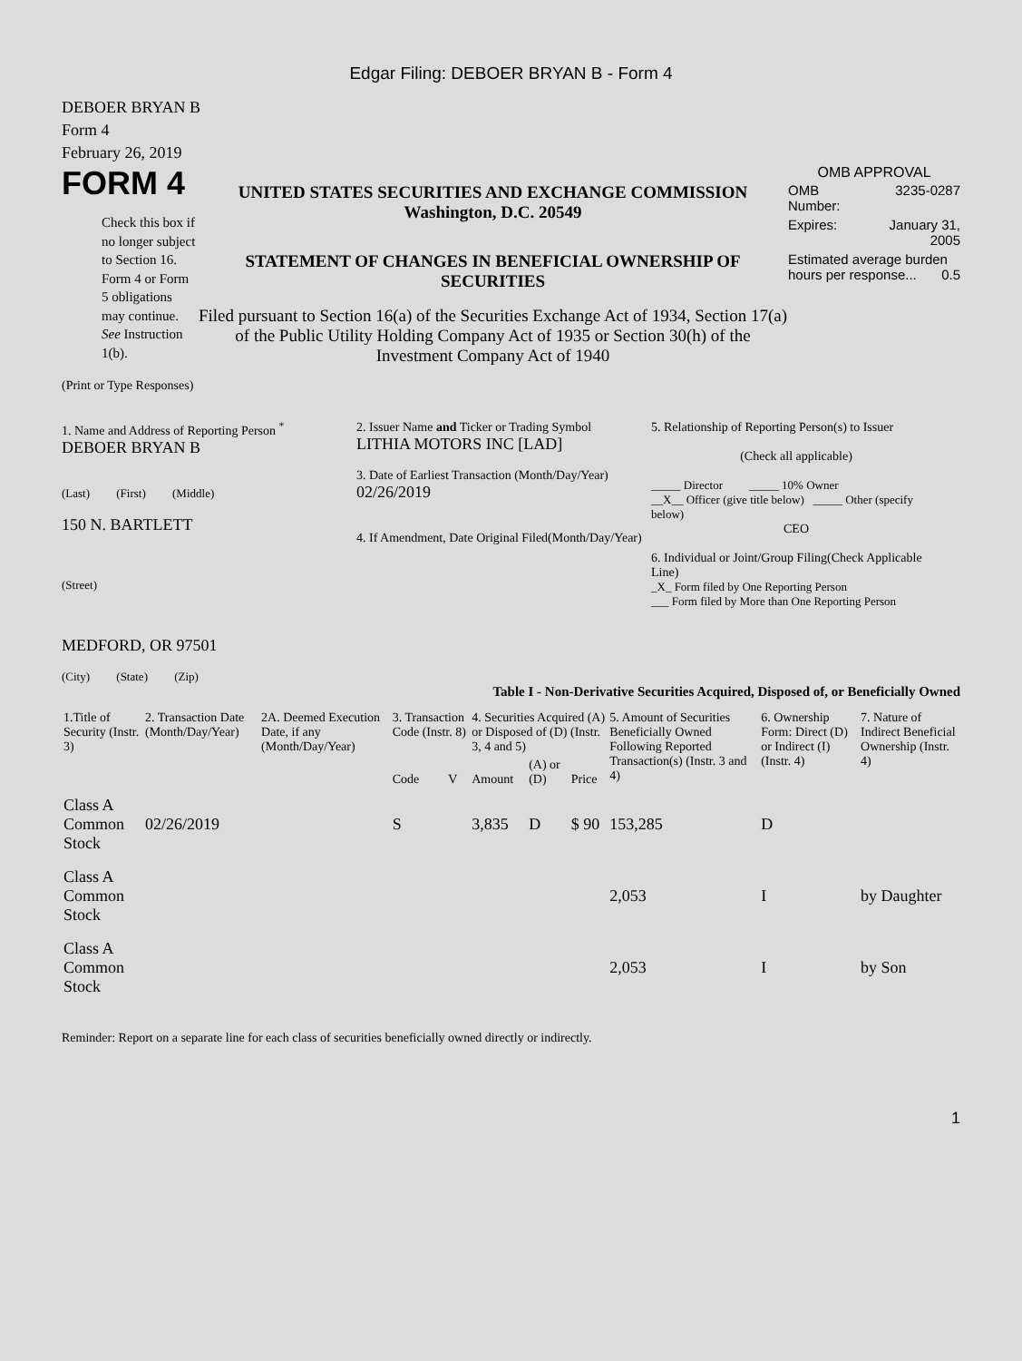Edgar Filing: DEBOER BRYAN B - Form 4
DEBOER BRYAN B
Form 4
February 26, 2019
FORM 4
Check this box if no longer subject to Section 16. Form 4 or Form 5 obligations may continue. See Instruction 1(b).
UNITED STATES SECURITIES AND EXCHANGE COMMISSION
Washington, D.C. 20549
STATEMENT OF CHANGES IN BENEFICIAL OWNERSHIP OF SECURITIES
Filed pursuant to Section 16(a) of the Securities Exchange Act of 1934, Section 17(a) of the Public Utility Holding Company Act of 1935 or Section 30(h) of the Investment Company Act of 1940
OMB APPROVAL
| OMB Number: | 3235-0287 |
| Expires: | January 31, 2005 |
| Estimated average burden hours per response... 0.5 | |
(Print or Type Responses)
1. Name and Address of Reporting Person <sup>*</sup>
DEBOER BRYAN B
(Last) (First) (Middle)
150 N. BARTLETT
(Street)
MEDFORD, OR 97501
(City) (State) (Zip)
2. Issuer Name and Ticker or Trading Symbol
LITHIA MOTORS INC [LAD]
3. Date of Earliest Transaction (Month/Day/Year)
02/26/2019
4. If Amendment, Date Original Filed(Month/Day/Year)
5. Relationship of Reporting Person(s) to Issuer
(Check all applicable)
_____ Director _____ 10% Owner
__X__ Officer (give title below) _____ Other (specify below)
CEO
6. Individual or Joint/Group Filing(Check Applicable Line)
_X_ Form filed by One Reporting Person
___ Form filed by More than One Reporting Person
Table I - Non-Derivative Securities Acquired, Disposed of, or Beneficially Owned
| 1.Title of Security (Instr. 3) | 2. Transaction Date (Month/Day/Year) | 2A. Deemed Execution Date, if any (Month/Day/Year) | 3. Transaction Code (Instr. 8) | | 4. Securities Acquired (A) or Disposed of (D) (Instr. 3, 4 and 5) | | | 5. Amount of Securities Beneficially Owned Following Reported Transaction(s) (Instr. 3 and 4) | 6. Ownership Form: Direct (D) or Indirect (I) (Instr. 4) | 7. Nature of Indirect Beneficial Ownership (Instr. 4) |
| --- | --- | --- | --- | --- | --- | --- | --- | --- | --- | --- |
| | | | Code | V | Amount | (A) or (D) | Price | | | |
| Class A Common Stock | 02/26/2019 | | S | | 3,835 | D | $ 90 | 153,285 | D | |
| Class A Common Stock | | | | | | | | 2,053 | I | by Daughter |
| Class A Common Stock | | | | | | | | 2,053 | I | by Son |
Reminder: Report on a separate line for each class of securities beneficially owned directly or indirectly.
1